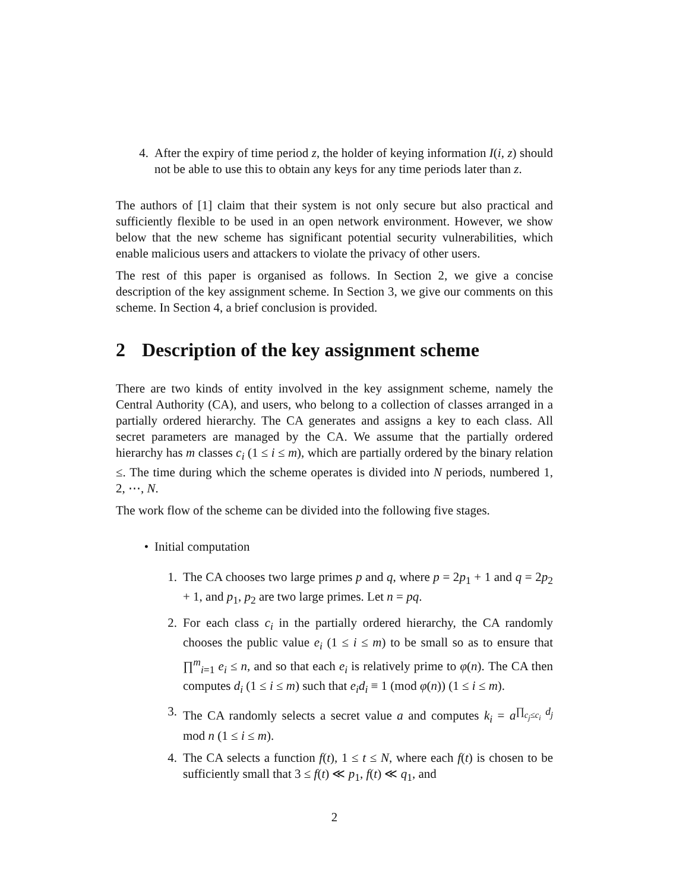4. After the expiry of time period z, the holder of keying information I(i, z) should not be able to use this to obtain any keys for any time periods later than z.
The authors of [1] claim that their system is not only secure but also practical and sufficiently flexible to be used in an open network environment. However, we show below that the new scheme has significant potential security vulnerabilities, which enable malicious users and attackers to violate the privacy of other users.
The rest of this paper is organised as follows. In Section 2, we give a concise description of the key assignment scheme. In Section 3, we give our comments on this scheme. In Section 4, a brief conclusion is provided.
2 Description of the key assignment scheme
There are two kinds of entity involved in the key assignment scheme, namely the Central Authority (CA), and users, who belong to a collection of classes arranged in a partially ordered hierarchy. The CA generates and assigns a key to each class. All secret parameters are managed by the CA. We assume that the partially ordered hierarchy has m classes c<sub>i</sub> (1 ≤ i ≤ m), which are partially ordered by the binary relation ≤. The time during which the scheme operates is divided into N periods, numbered 1, 2, ⋯, N.
The work flow of the scheme can be divided into the following five stages.
• Initial computation
1. The CA chooses two large primes p and q, where p = 2p<sub>1</sub> + 1 and q = 2p<sub>2</sub> + 1, and p<sub>1</sub>, p<sub>2</sub> are two large primes. Let n = pq.
2. For each class c<sub>i</sub> in the partially ordered hierarchy, the CA randomly chooses the public value e<sub>i</sub> (1 ≤ i ≤ m) to be small so as to ensure that ∏<sup>m</sup><sub>i=1</sub> e<sub>i</sub> ≤ n, and so that each e<sub>i</sub> is relatively prime to φ(n). The CA then computes d<sub>i</sub> (1 ≤ i ≤ m) such that e<sub>i</sub>d<sub>i</sub> ≡ 1 (mod φ(n)) (1 ≤ i ≤ m).
3. The CA randomly selects a secret value a and computes k<sub>i</sub> = a<sup>∏<sub>c<sub>j</sub>≤c<sub>i</sub></sub> d<sub>j</sub></sup> mod n (1 ≤ i ≤ m).
4. The CA selects a function f(t), 1 ≤ t ≤ N, where each f(t) is chosen to be sufficiently small that 3 ≤ f(t) ≪ p<sub>1</sub>, f(t) ≪ q<sub>1</sub>, and
2